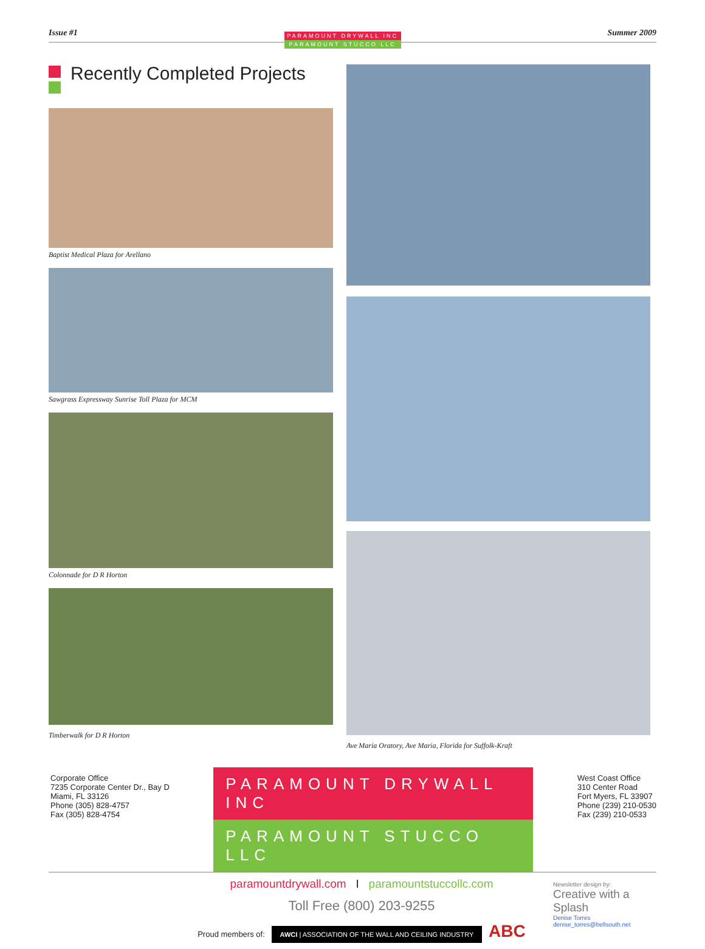Issue #1
PARAMOUNT DRYWALL INC
PARAMOUNT STUCCO LLC
Summer 2009
Recently Completed Projects
Baptist Medical Plaza for Arellano
Sawgrass Expressway Sunrise Toll Plaza for MCM
Colonnade for D R Horton
Timberwalk for D R Horton
Ave Maria Oratory, Ave Maria, Florida for Suffolk-Kraft
Corporate Office
7235 Corporate Center Dr., Bay D
Miami, FL 33126
Phone (305) 828-4757
Fax (305) 828-4754
PARAMOUNT DRYWALL INC
PARAMOUNT STUCCO LLC
West Coast Office
310 Center Road
Fort Myers, FL 33907
Phone (239) 210-0530
Fax (239) 210-0533
paramountdrywall.com I paramountstuccollc.com
Toll Free (800) 203-9255
Proud members of: AWCI | ASSOCIATION OF THE WALL AND CEILING INDUSTRY ABC
Newsletter design by:
Creative with a Splash
Denise Torres denise_torres@bellsouth.net